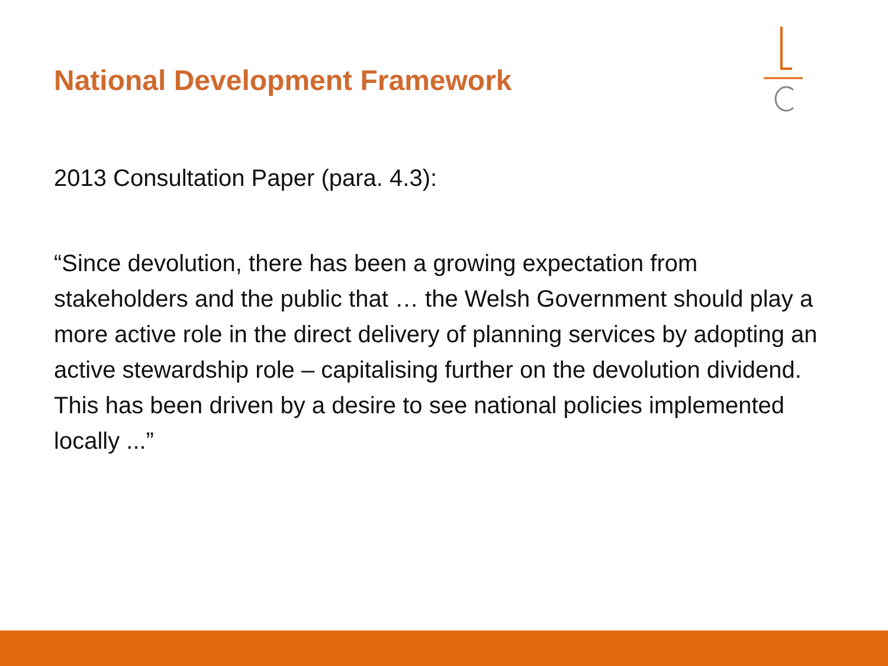National Development Framework
2013 Consultation Paper (para. 4.3):
“Since devolution, there has been a growing expectation from stakeholders and the public that … the Welsh Government should play a more active role in the direct delivery of planning services by adopting an active stewardship role – capitalising further on the devolution dividend. This has been driven by a desire to see national policies implemented locally ...”